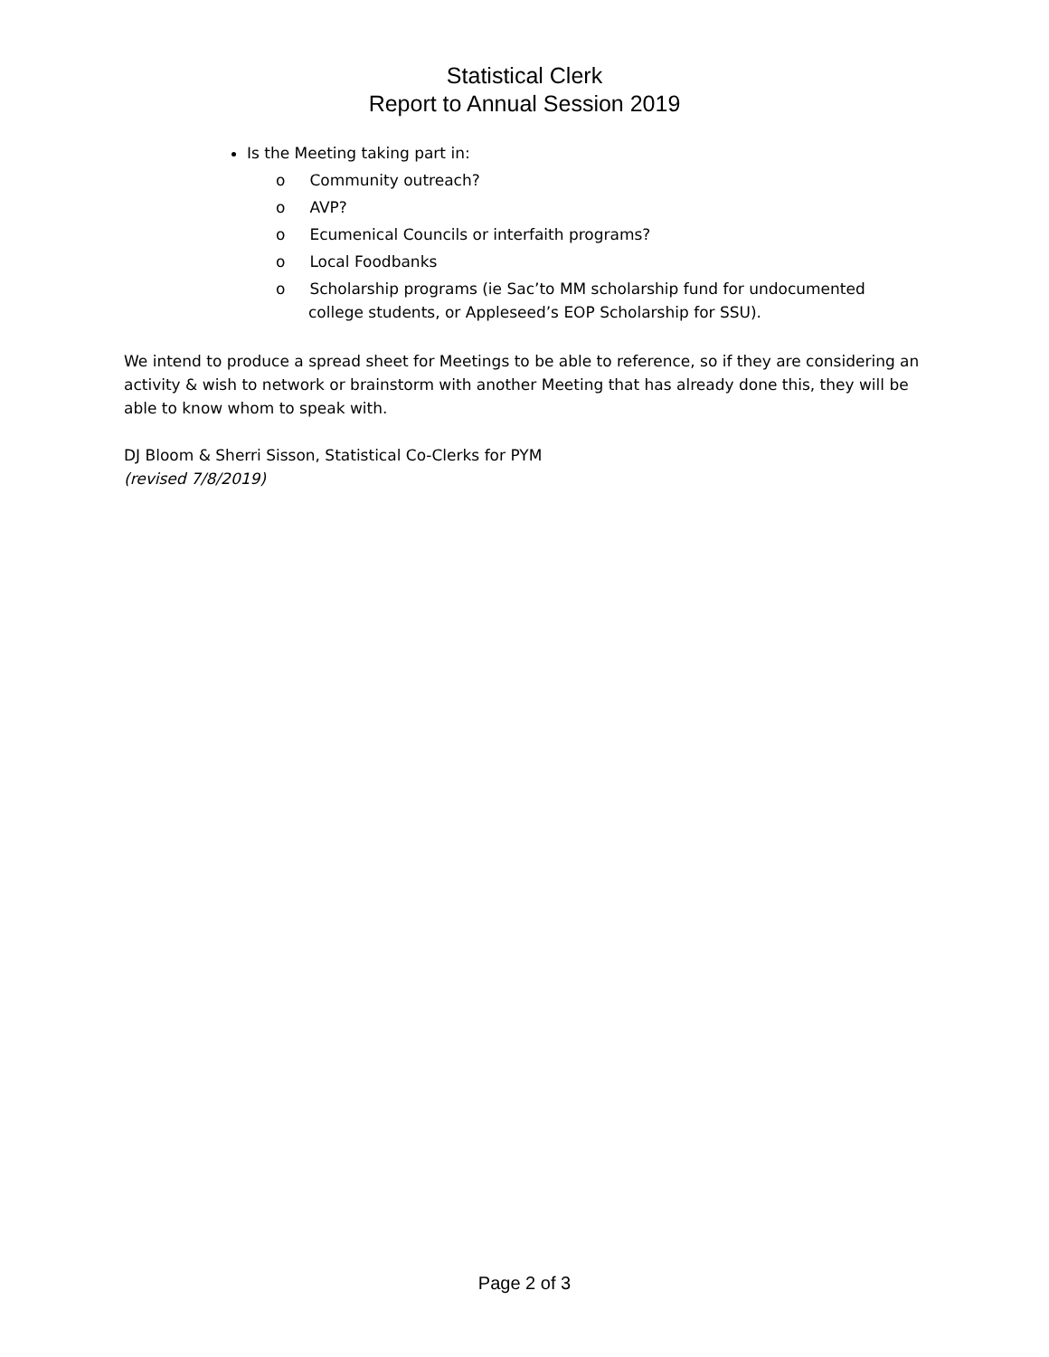Statistical Clerk
Report to Annual Session 2019
Is the Meeting taking part in:
o Community outreach?
o AVP?
o Ecumenical Councils or interfaith programs?
o Local Foodbanks
o Scholarship programs (ie Sac’to MM scholarship fund for undocumented college students, or Appleseed’s EOP Scholarship for SSU).
We intend to produce a spread sheet for Meetings to be able to reference, so if they are considering an activity & wish to network or brainstorm with another Meeting that has already done this, they will be able to know whom to speak with.
DJ Bloom & Sherri Sisson, Statistical Co-Clerks for PYM
(revised 7/8/2019)
Page 2 of 3